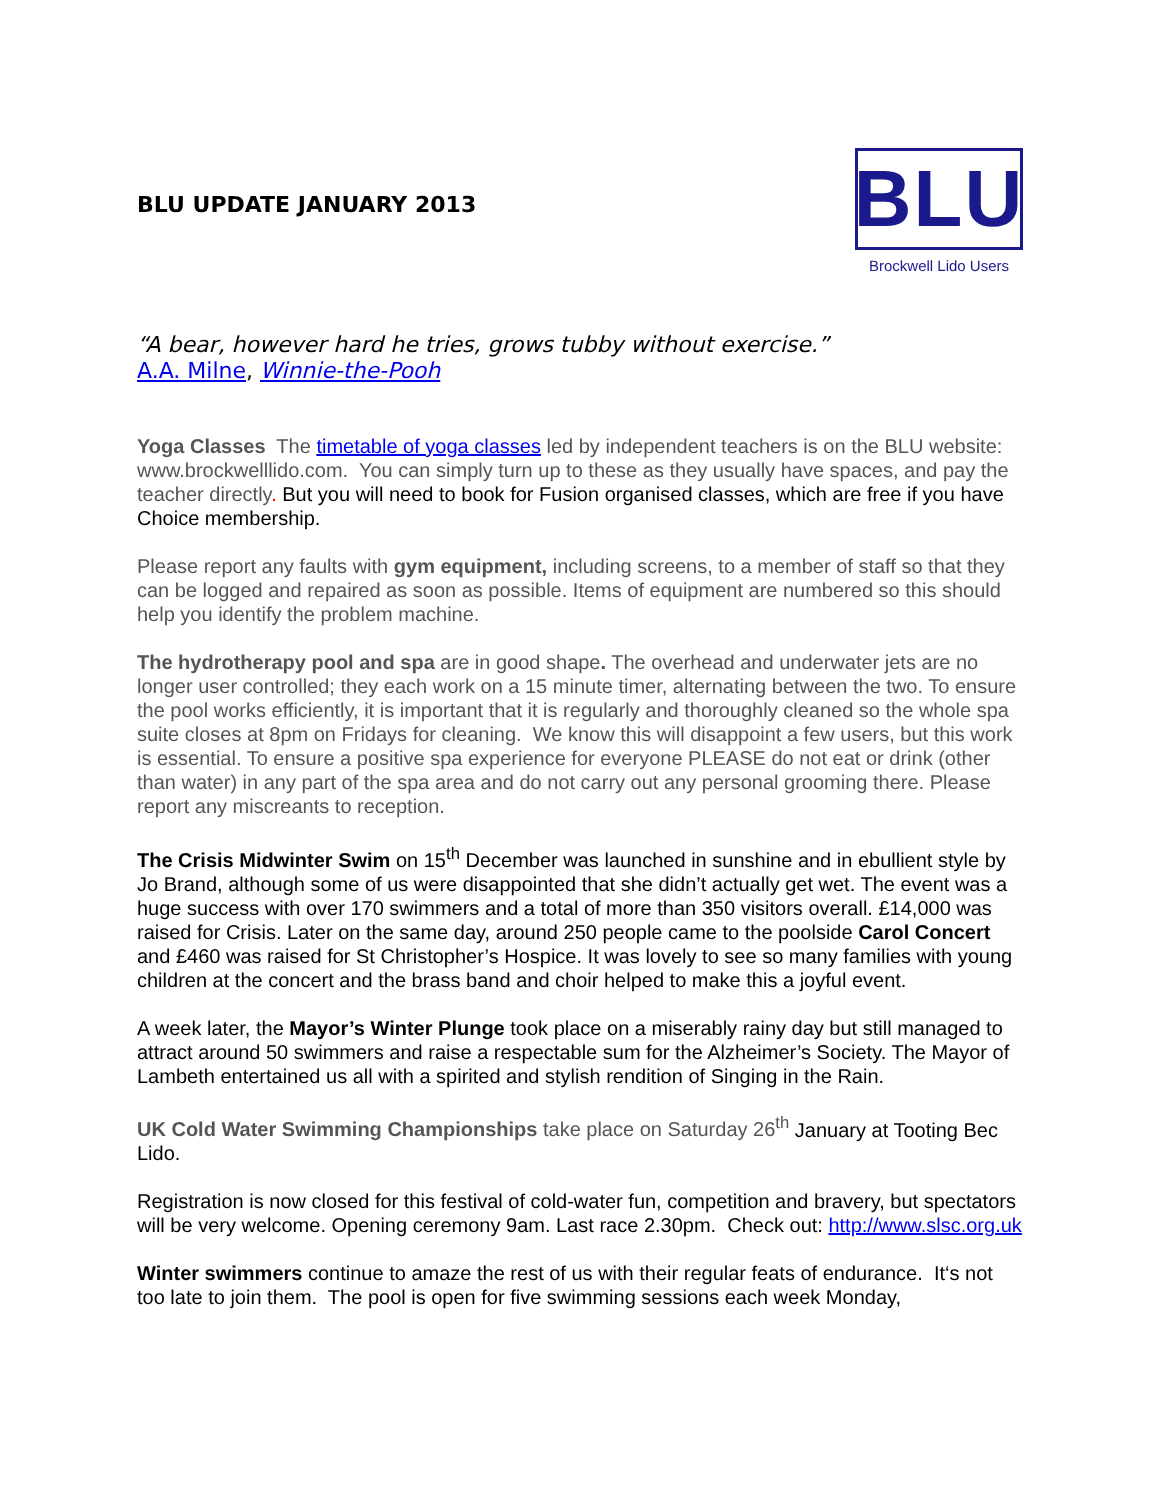BLU UPDATE JANUARY 2013
BLU
Brockwell Lido Users
“A bear, however hard he tries, grows tubby without exercise.”
A.A. Milne, Winnie-the-Pooh
Yoga Classes The timetable of yoga classes led by independent teachers is on the BLU website: www.brockwelllido.com. You can simply turn up to these as they usually have spaces, and pay the teacher directly. But you will need to book for Fusion organised classes, which are free if you have Choice membership.
Please report any faults with gym equipment, including screens, to a member of staff so that they can be logged and repaired as soon as possible. Items of equipment are numbered so this should help you identify the problem machine.
The hydrotherapy pool and spa are in good shape. The overhead and underwater jets are no longer user controlled; they each work on a 15 minute timer, alternating between the two. To ensure the pool works efficiently, it is important that it is regularly and thoroughly cleaned so the whole spa suite closes at 8pm on Fridays for cleaning. We know this will disappoint a few users, but this work is essential. To ensure a positive spa experience for everyone PLEASE do not eat or drink (other than water) in any part of the spa area and do not carry out any personal grooming there. Please report any miscreants to reception.
The Crisis Midwinter Swim on 15<sup>th</sup> December was launched in sunshine and in ebullient style by Jo Brand, although some of us were disappointed that she didn’t actually get wet. The event was a huge success with over 170 swimmers and a total of more than 350 visitors overall. £14,000 was raised for Crisis. Later on the same day, around 250 people came to the poolside Carol Concert and £460 was raised for St Christopher’s Hospice. It was lovely to see so many families with young children at the concert and the brass band and choir helped to make this a joyful event.
A week later, the Mayor’s Winter Plunge took place on a miserably rainy day but still managed to attract around 50 swimmers and raise a respectable sum for the Alzheimer’s Society. The Mayor of Lambeth entertained us all with a spirited and stylish rendition of Singing in the Rain.
UK Cold Water Swimming Championships take place on Saturday 26<sup>th</sup> January at Tooting Bec Lido.
Registration is now closed for this festival of cold-water fun, competition and bravery, but spectators will be very welcome. Opening ceremony 9am. Last race 2.30pm. Check out: http://www.slsc.org.uk
Winter swimmers continue to amaze the rest of us with their regular feats of endurance. It‘s not too late to join them. The pool is open for five swimming sessions each week Monday,